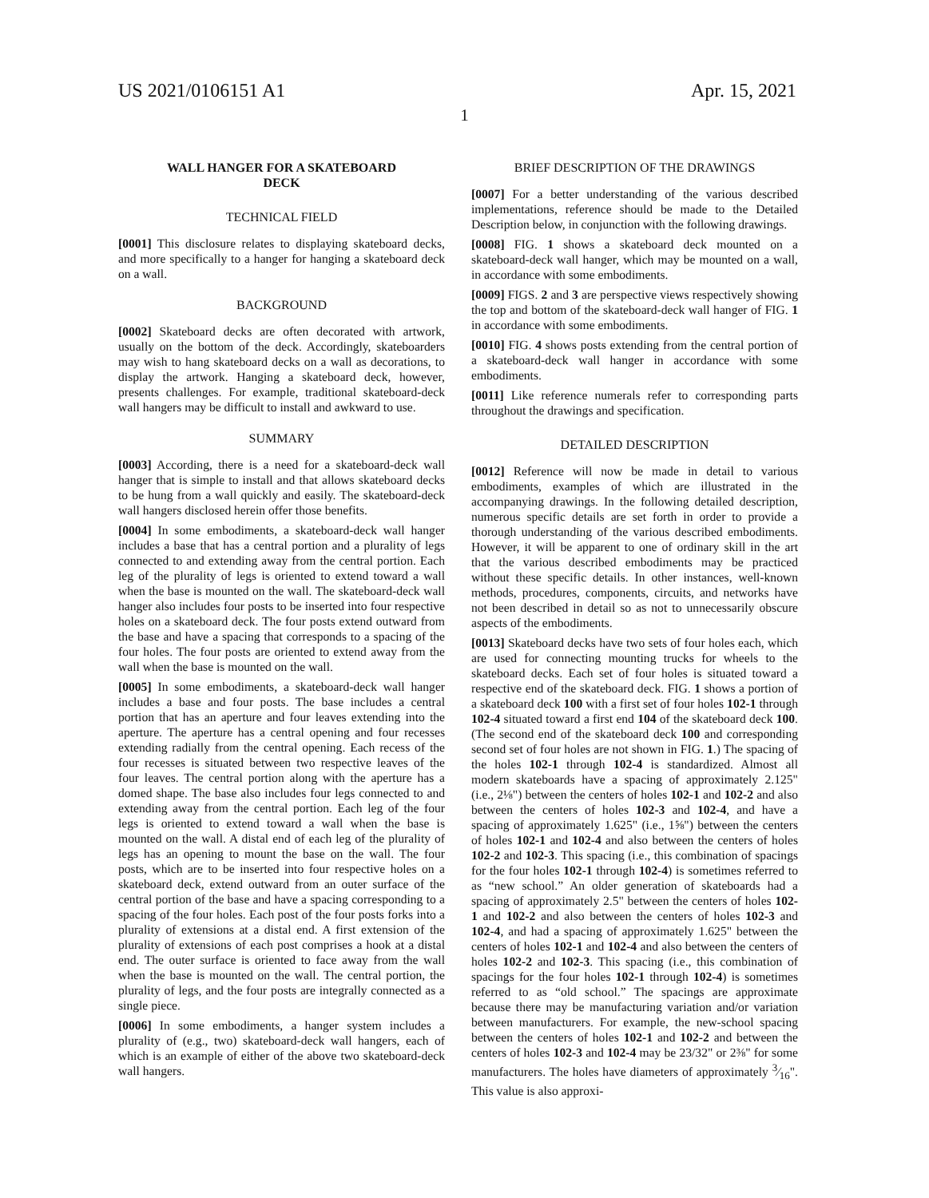US 2021/0106151 A1 Apr. 15, 2021
1
WALL HANGER FOR A SKATEBOARD
DECK
TECHNICAL FIELD
[0001] This disclosure relates to displaying skateboard decks, and more specifically to a hanger for hanging a skateboard deck on a wall.
BACKGROUND
[0002] Skateboard decks are often decorated with artwork, usually on the bottom of the deck. Accordingly, skateboarders may wish to hang skateboard decks on a wall as decorations, to display the artwork. Hanging a skateboard deck, however, presents challenges. For example, traditional skateboard-deck wall hangers may be difficult to install and awkward to use.
SUMMARY
[0003] According, there is a need for a skateboard-deck wall hanger that is simple to install and that allows skateboard decks to be hung from a wall quickly and easily. The skateboard-deck wall hangers disclosed herein offer those benefits.
[0004] In some embodiments, a skateboard-deck wall hanger includes a base that has a central portion and a plurality of legs connected to and extending away from the central portion. Each leg of the plurality of legs is oriented to extend toward a wall when the base is mounted on the wall. The skateboard-deck wall hanger also includes four posts to be inserted into four respective holes on a skateboard deck. The four posts extend outward from the base and have a spacing that corresponds to a spacing of the four holes. The four posts are oriented to extend away from the wall when the base is mounted on the wall.
[0005] In some embodiments, a skateboard-deck wall hanger includes a base and four posts. The base includes a central portion that has an aperture and four leaves extending into the aperture. The aperture has a central opening and four recesses extending radially from the central opening. Each recess of the four recesses is situated between two respective leaves of the four leaves. The central portion along with the aperture has a domed shape. The base also includes four legs connected to and extending away from the central portion. Each leg of the four legs is oriented to extend toward a wall when the base is mounted on the wall. A distal end of each leg of the plurality of legs has an opening to mount the base on the wall. The four posts, which are to be inserted into four respective holes on a skateboard deck, extend outward from an outer surface of the central portion of the base and have a spacing corresponding to a spacing of the four holes. Each post of the four posts forks into a plurality of extensions at a distal end. A first extension of the plurality of extensions of each post comprises a hook at a distal end. The outer surface is oriented to face away from the wall when the base is mounted on the wall. The central portion, the plurality of legs, and the four posts are integrally connected as a single piece.
[0006] In some embodiments, a hanger system includes a plurality of (e.g., two) skateboard-deck wall hangers, each of which is an example of either of the above two skateboard-deck wall hangers.
BRIEF DESCRIPTION OF THE DRAWINGS
[0007] For a better understanding of the various described implementations, reference should be made to the Detailed Description below, in conjunction with the following drawings.
[0008] FIG. 1 shows a skateboard deck mounted on a skateboard-deck wall hanger, which may be mounted on a wall, in accordance with some embodiments.
[0009] FIGS. 2 and 3 are perspective views respectively showing the top and bottom of the skateboard-deck wall hanger of FIG. 1 in accordance with some embodiments.
[0010] FIG. 4 shows posts extending from the central portion of a skateboard-deck wall hanger in accordance with some embodiments.
[0011] Like reference numerals refer to corresponding parts throughout the drawings and specification.
DETAILED DESCRIPTION
[0012] Reference will now be made in detail to various embodiments, examples of which are illustrated in the accompanying drawings. In the following detailed description, numerous specific details are set forth in order to provide a thorough understanding of the various described embodiments. However, it will be apparent to one of ordinary skill in the art that the various described embodiments may be practiced without these specific details. In other instances, well-known methods, procedures, components, circuits, and networks have not been described in detail so as not to unnecessarily obscure aspects of the embodiments.
[0013] Skateboard decks have two sets of four holes each, which are used for connecting mounting trucks for wheels to the skateboard decks. Each set of four holes is situated toward a respective end of the skateboard deck. FIG. 1 shows a portion of a skateboard deck 100 with a first set of four holes 102-1 through 102-4 situated toward a first end 104 of the skateboard deck 100. (The second end of the skateboard deck 100 and corresponding second set of four holes are not shown in FIG. 1.) The spacing of the holes 102-1 through 102-4 is standardized. Almost all modern skateboards have a spacing of approximately 2.125" (i.e., 2⅛") between the centers of holes 102-1 and 102-2 and also between the centers of holes 102-3 and 102-4, and have a spacing of approximately 1.625" (i.e., 1⅝") between the centers of holes 102-1 and 102-4 and also between the centers of holes 102-2 and 102-3. This spacing (i.e., this combination of spacings for the four holes 102-1 through 102-4) is sometimes referred to as “new school.” An older generation of skateboards had a spacing of approximately 2.5" between the centers of holes 102-1 and 102-2 and also between the centers of holes 102-3 and 102-4, and had a spacing of approximately 1.625" between the centers of holes 102-1 and 102-4 and also between the centers of holes 102-2 and 102-3. This spacing (i.e., this combination of spacings for the four holes 102-1 through 102-4) is sometimes referred to as “old school.” The spacings are approximate because there may be manufacturing variation and/or variation between manufacturers. For example, the new-school spacing between the centers of holes 102-1 and 102-2 and between the centers of holes 102-3 and 102-4 may be 23/32" or 2⅜" for some manufacturers. The holes have diameters of approximately 3⁄16". This value is also approxi-